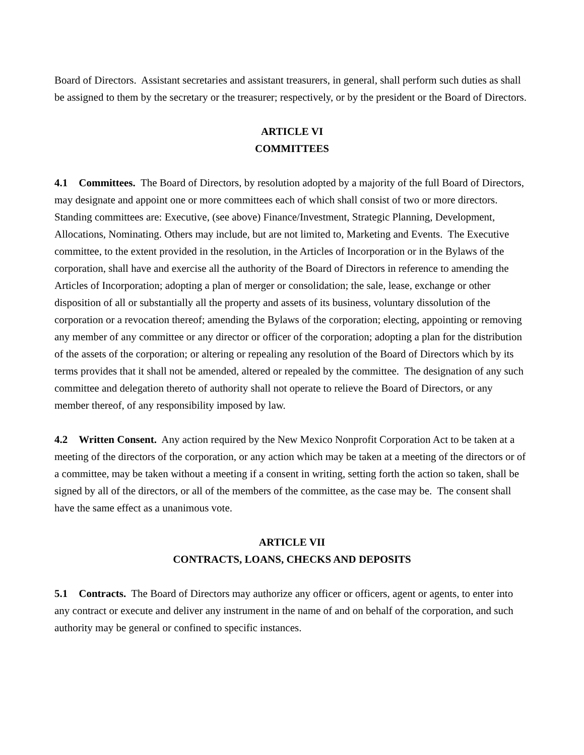Board of Directors. Assistant secretaries and assistant treasurers, in general, shall perform such duties as shall be assigned to them by the secretary or the treasurer; respectively, or by the president or the Board of Directors.
ARTICLE VI
COMMITTEES
4.1 Committees. The Board of Directors, by resolution adopted by a majority of the full Board of Directors, may designate and appoint one or more committees each of which shall consist of two or more directors. Standing committees are: Executive, (see above) Finance/Investment, Strategic Planning, Development, Allocations, Nominating. Others may include, but are not limited to, Marketing and Events. The Executive committee, to the extent provided in the resolution, in the Articles of Incorporation or in the Bylaws of the corporation, shall have and exercise all the authority of the Board of Directors in reference to amending the Articles of Incorporation; adopting a plan of merger or consolidation; the sale, lease, exchange or other disposition of all or substantially all the property and assets of its business, voluntary dissolution of the corporation or a revocation thereof; amending the Bylaws of the corporation; electing, appointing or removing any member of any committee or any director or officer of the corporation; adopting a plan for the distribution of the assets of the corporation; or altering or repealing any resolution of the Board of Directors which by its terms provides that it shall not be amended, altered or repealed by the committee. The designation of any such committee and delegation thereto of authority shall not operate to relieve the Board of Directors, or any member thereof, of any responsibility imposed by law.
4.2 Written Consent. Any action required by the New Mexico Nonprofit Corporation Act to be taken at a meeting of the directors of the corporation, or any action which may be taken at a meeting of the directors or of a committee, may be taken without a meeting if a consent in writing, setting forth the action so taken, shall be signed by all of the directors, or all of the members of the committee, as the case may be. The consent shall have the same effect as a unanimous vote.
ARTICLE VII
CONTRACTS, LOANS, CHECKS AND DEPOSITS
5.1 Contracts. The Board of Directors may authorize any officer or officers, agent or agents, to enter into any contract or execute and deliver any instrument in the name of and on behalf of the corporation, and such authority may be general or confined to specific instances.